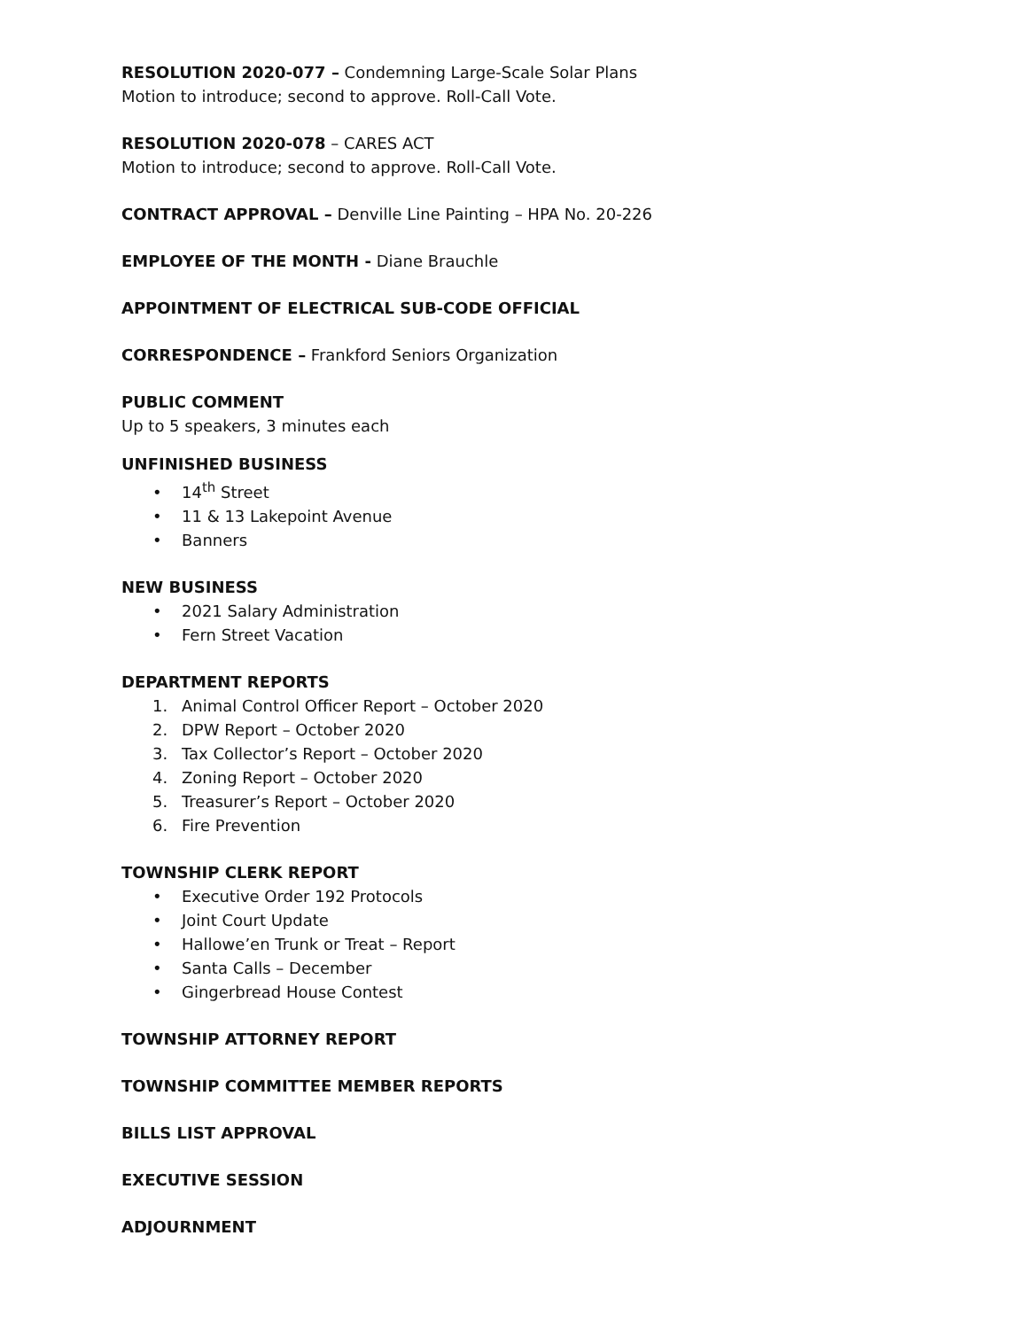RESOLUTION 2020-077 – Condemning Large-Scale Solar Plans
Motion to introduce; second to approve. Roll-Call Vote.
RESOLUTION 2020-078 – CARES ACT
Motion to introduce; second to approve. Roll-Call Vote.
CONTRACT APPROVAL – Denville Line Painting – HPA No. 20-226
EMPLOYEE OF THE MONTH - Diane Brauchle
APPOINTMENT OF ELECTRICAL SUB-CODE OFFICIAL
CORRESPONDENCE – Frankford Seniors Organization
PUBLIC COMMENT
Up to 5 speakers, 3 minutes each
UNFINISHED BUSINESS
• 14<sup>th</sup> Street
• 11 & 13 Lakepoint Avenue
• Banners
NEW BUSINESS
• 2021 Salary Administration
• Fern Street Vacation
DEPARTMENT REPORTS
1. Animal Control Officer Report – October 2020
2. DPW Report – October 2020
3. Tax Collector’s Report – October 2020
4. Zoning Report – October 2020
5. Treasurer’s Report – October 2020
6. Fire Prevention
TOWNSHIP CLERK REPORT
• Executive Order 192 Protocols
• Joint Court Update
• Hallowe’en Trunk or Treat – Report
• Santa Calls – December
• Gingerbread House Contest
TOWNSHIP ATTORNEY REPORT
TOWNSHIP COMMITTEE MEMBER REPORTS
BILLS LIST APPROVAL
EXECUTIVE SESSION
ADJOURNMENT